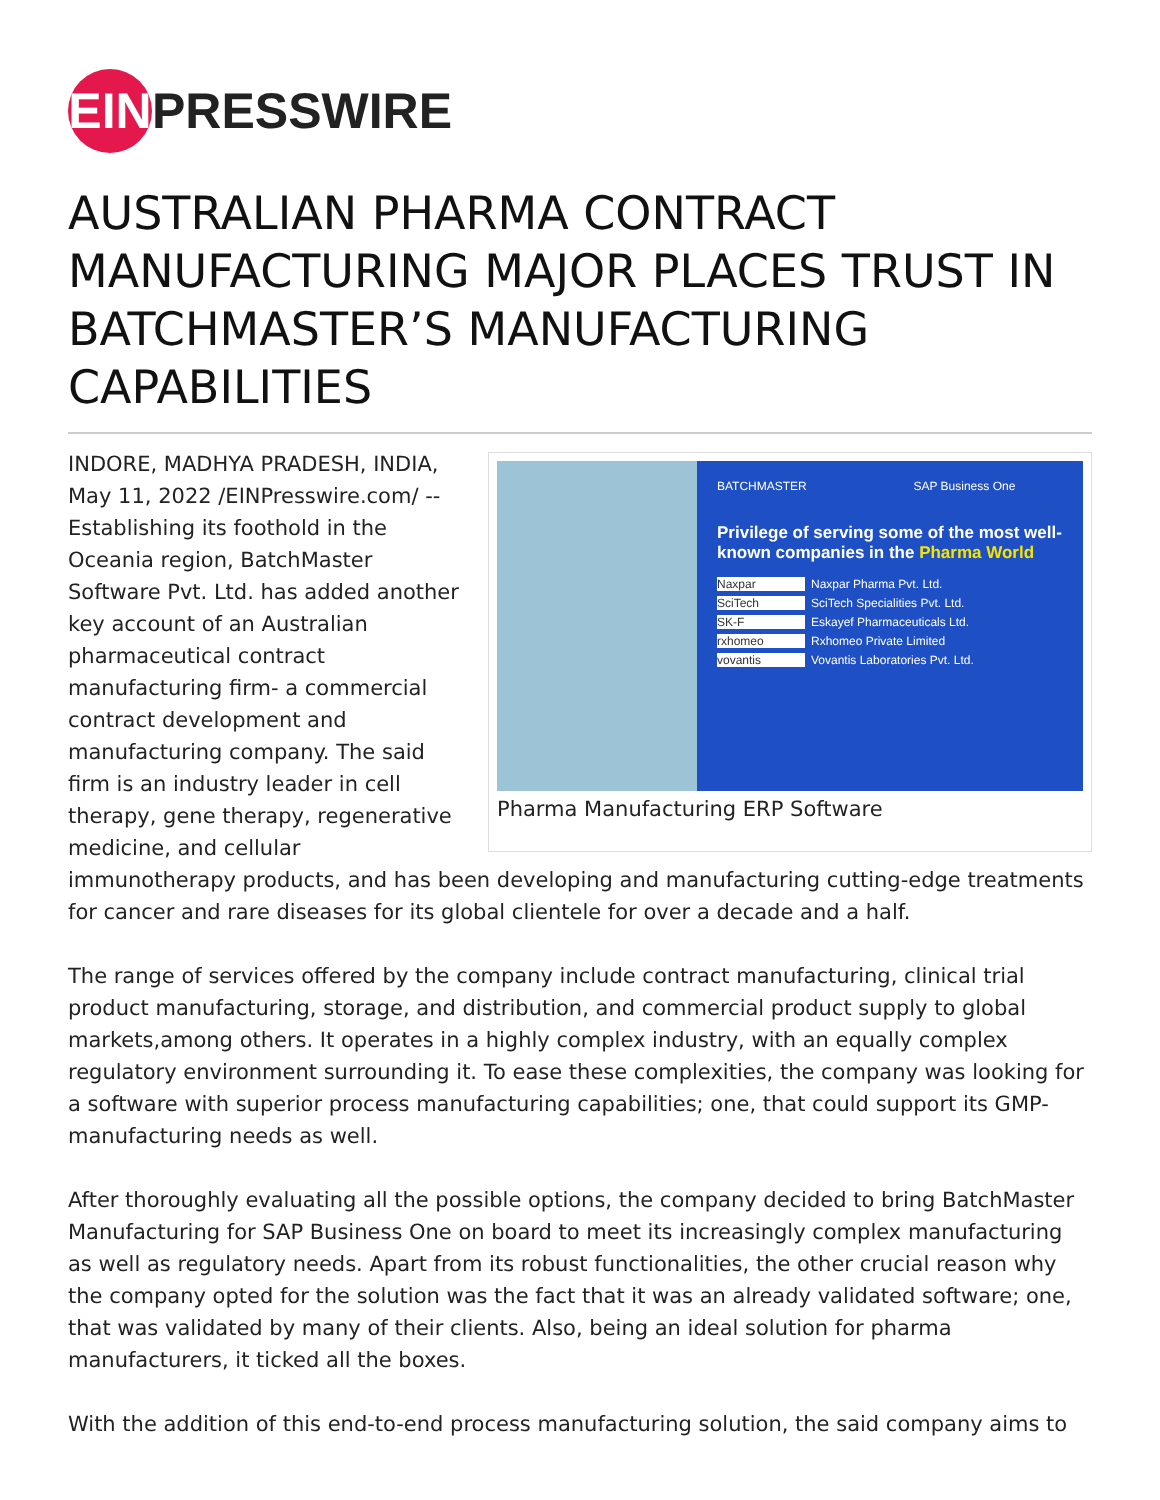EIN
PRESSWIRE
AUSTRALIAN PHARMA CONTRACT MANUFACTURING MAJOR PLACES TRUST IN BATCHMASTER’S MANUFACTURING CAPABILITIES
BATCHMASTER SAP Business One
Privilege of serving some of the most well-known companies in the Pharma World
Naxpar Naxpar Pharma Pvt. Ltd.
SciTech SciTech Specialities Pvt. Ltd.
SK-F Eskayef Pharmaceuticals Ltd.
rxhomeo Rxhomeo Private Limited
vovantis Vovantis Laboratories Pvt. Ltd.
Pharma Manufacturing ERP Software
INDORE, MADHYA PRADESH, INDIA, May 11, 2022 /EINPresswire.com/ -- Establishing its foothold in the Oceania region, BatchMaster Software Pvt. Ltd. has added another key account of an Australian pharmaceutical contract manufacturing firm- a commercial contract development and manufacturing company. The said firm is an industry leader in cell therapy, gene therapy, regenerative medicine, and cellular immunotherapy products, and has been developing and manufacturing cutting-edge treatments for cancer and rare diseases for its global clientele for over a decade and a half.
The range of services offered by the company include contract manufacturing, clinical trial product manufacturing, storage, and distribution, and commercial product supply to global markets,among others. It operates in a highly complex industry, with an equally complex regulatory environment surrounding it. To ease these complexities, the company was looking for a software with superior process manufacturing capabilities; one, that could support its GMP-manufacturing needs as well.
After thoroughly evaluating all the possible options, the company decided to bring BatchMaster Manufacturing for SAP Business One on board to meet its increasingly complex manufacturing as well as regulatory needs. Apart from its robust functionalities, the other crucial reason why the company opted for the solution was the fact that it was an already validated software; one, that was validated by many of their clients. Also, being an ideal solution for pharma manufacturers, it ticked all the boxes.
With the addition of this end-to-end process manufacturing solution, the said company aims to